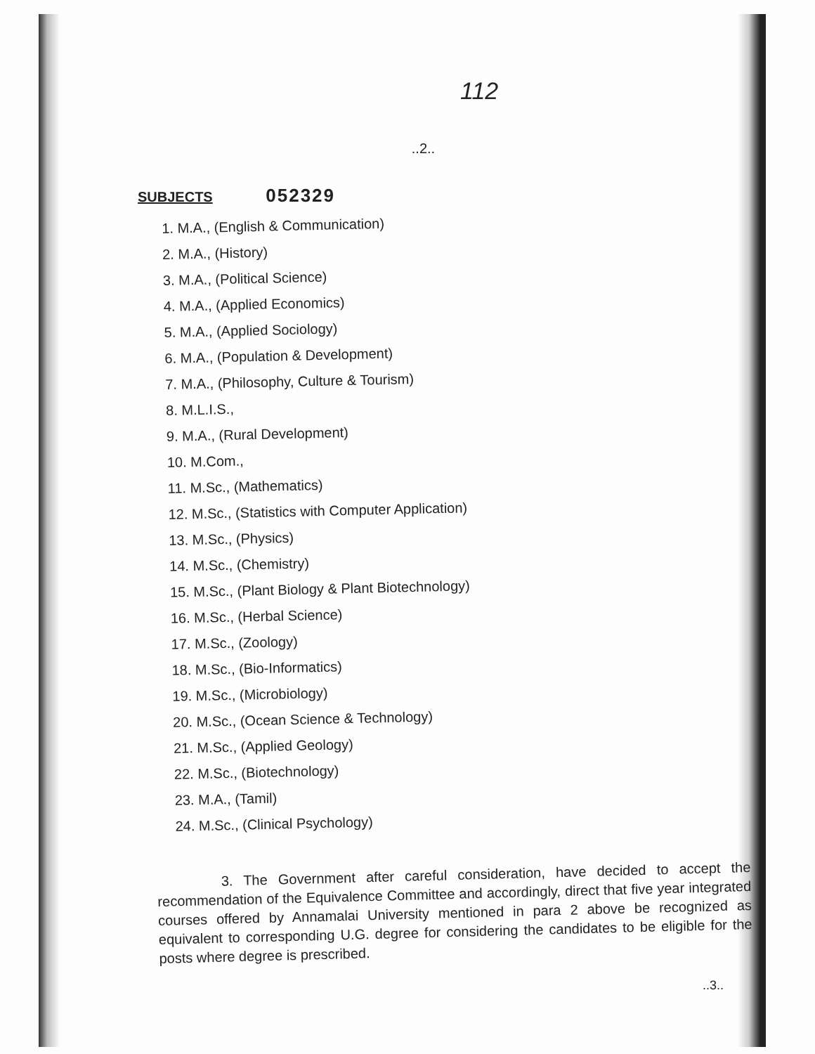112
..2..
SUBJECTS 052329
1. M.A., (English & Communication)
2. M.A., (History)
3. M.A., (Political Science)
4. M.A., (Applied Economics)
5. M.A., (Applied Sociology)
6. M.A., (Population & Development)
7. M.A., (Philosophy, Culture & Tourism)
8. M.L.I.S.,
9. M.A., (Rural Development)
10. M.Com.,
11. M.Sc., (Mathematics)
12. M.Sc., (Statistics with Computer Application)
13. M.Sc., (Physics)
14. M.Sc., (Chemistry)
15. M.Sc., (Plant Biology & Plant Biotechnology)
16. M.Sc., (Herbal Science)
17. M.Sc., (Zoology)
18. M.Sc., (Bio-Informatics)
19. M.Sc., (Microbiology)
20. M.Sc., (Ocean Science & Technology)
21. M.Sc., (Applied Geology)
22. M.Sc., (Biotechnology)
23. M.A., (Tamil)
24. M.Sc., (Clinical Psychology)
3. The Government after careful consideration, have decided to accept the recommendation of the Equivalence Committee and accordingly, direct that five year integrated courses offered by Annamalai University mentioned in para 2 above be recognized as equivalent to corresponding U.G. degree for considering the candidates to be eligible for the posts where degree is prescribed.
..3..